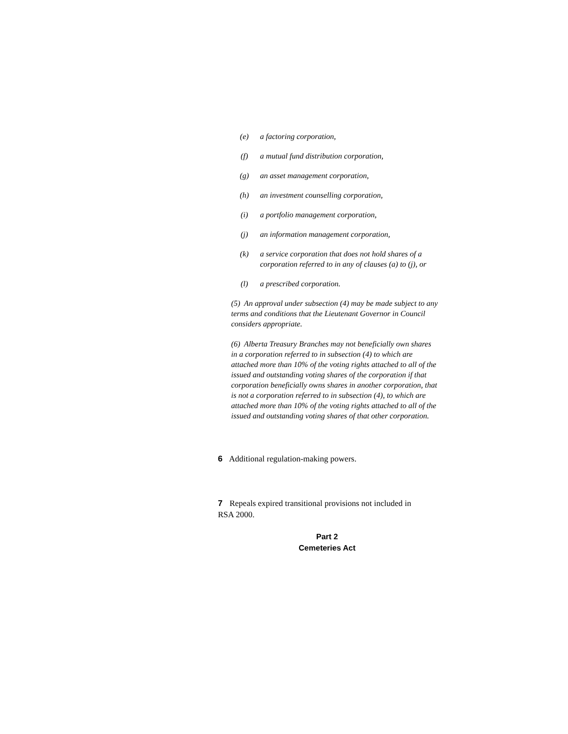(e) a factoring corporation,
(f) a mutual fund distribution corporation,
(g) an asset management corporation,
(h) an investment counselling corporation,
(i) a portfolio management corporation,
(j) an information management corporation,
(k) a service corporation that does not hold shares of a corporation referred to in any of clauses (a) to (j), or
(l) a prescribed corporation.
(5) An approval under subsection (4) may be made subject to any terms and conditions that the Lieutenant Governor in Council considers appropriate.
(6) Alberta Treasury Branches may not beneficially own shares in a corporation referred to in subsection (4) to which are attached more than 10% of the voting rights attached to all of the issued and outstanding voting shares of the corporation if that corporation beneficially owns shares in another corporation, that is not a corporation referred to in subsection (4), to which are attached more than 10% of the voting rights attached to all of the issued and outstanding voting shares of that other corporation.
6 Additional regulation-making powers.
7 Repeals expired transitional provisions not included in RSA 2000.
Part 2
Cemeteries Act